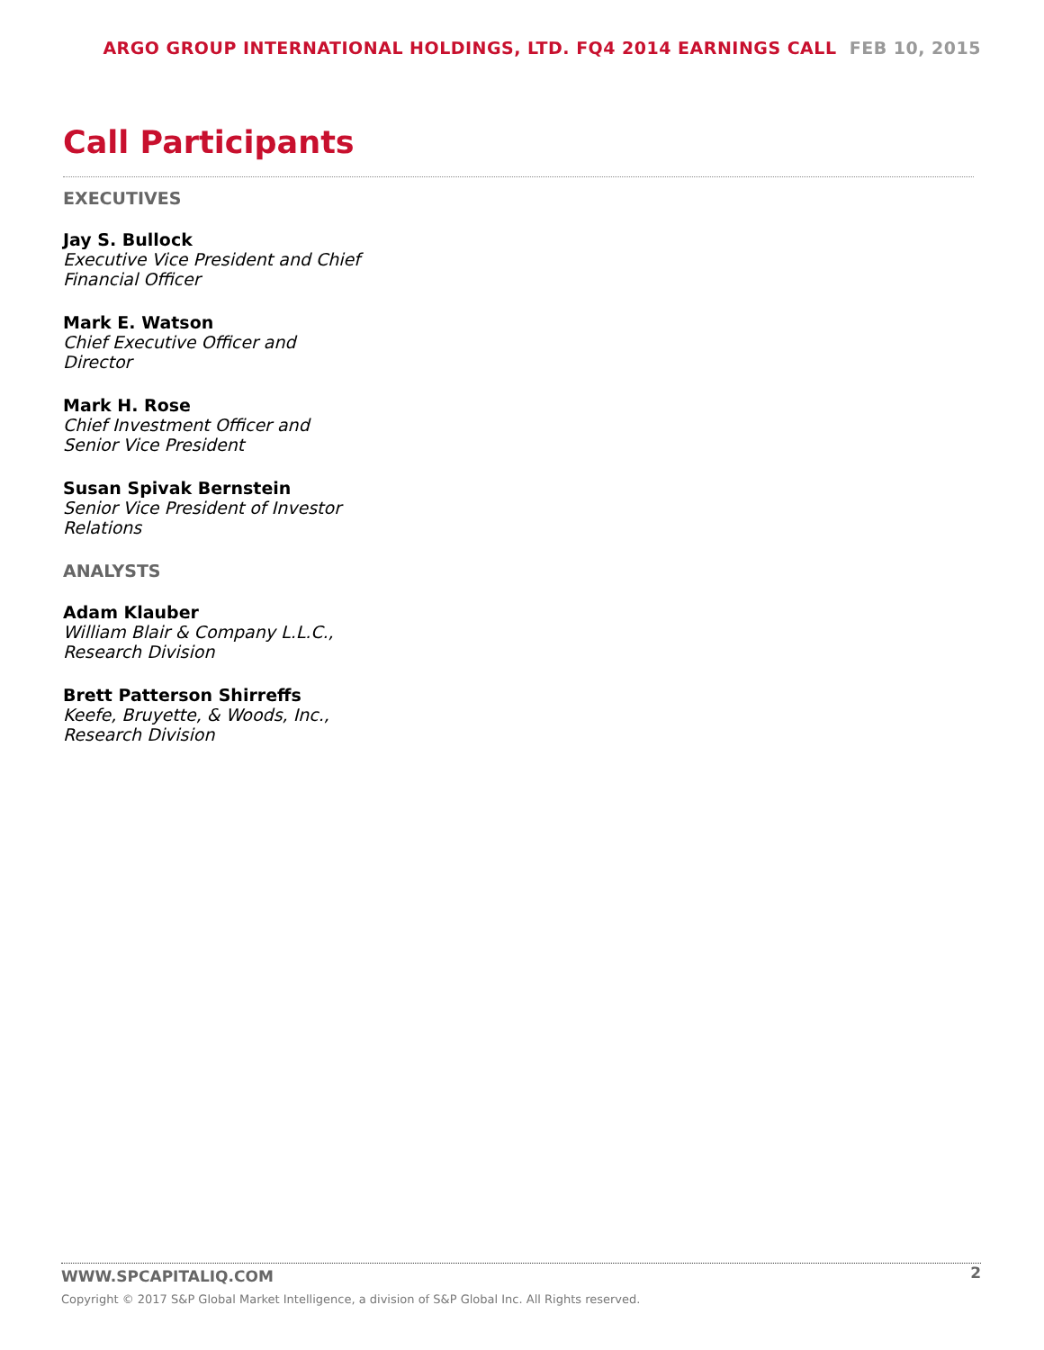ARGO GROUP INTERNATIONAL HOLDINGS, LTD. FQ4 2014 EARNINGS CALL FEB 10, 2015
Call Participants
EXECUTIVES
Jay S. Bullock
Executive Vice President and Chief Financial Officer
Mark E. Watson
Chief Executive Officer and Director
Mark H. Rose
Chief Investment Officer and Senior Vice President
Susan Spivak Bernstein
Senior Vice President of Investor Relations
ANALYSTS
Adam Klauber
William Blair & Company L.L.C., Research Division
Brett Patterson Shirreffs
Keefe, Bruyette, & Woods, Inc., Research Division
2
WWW.SPCAPITALIQ.COM
Copyright © 2017 S&P Global Market Intelligence, a division of S&P Global Inc. All Rights reserved.